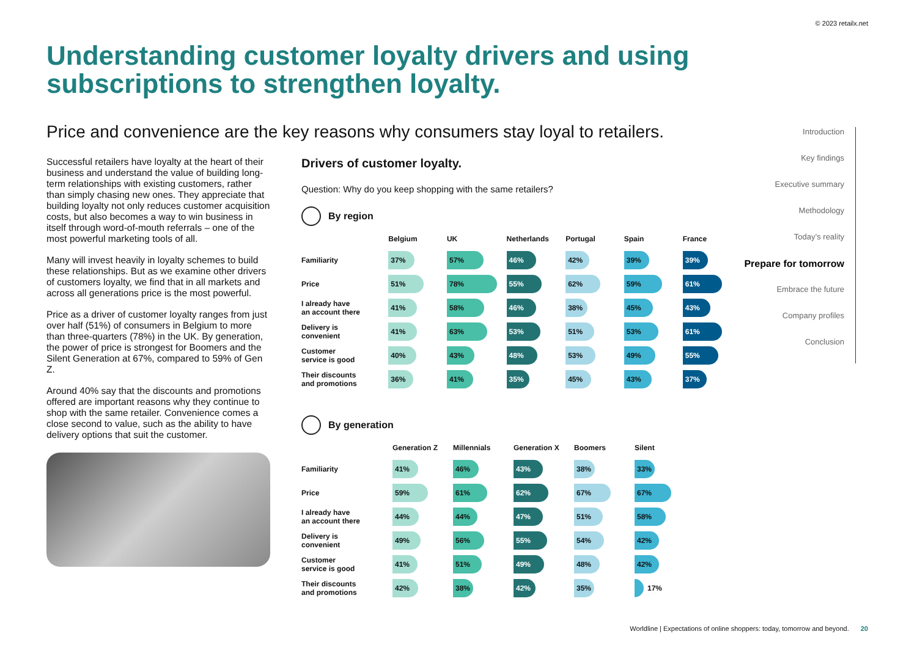© 2023 retailx.net
Understanding customer loyalty drivers and using subscriptions to strengthen loyalty.
Price and convenience are the key reasons why consumers stay loyal to retailers.
Introduction
Key findings
Executive summary
Methodology
Today’s reality
Prepare for tomorrow
Embrace the future
Company profiles
Conclusion
Successful retailers have loyalty at the heart of their business and understand the value of building long-term relationships with existing customers, rather than simply chasing new ones. They appreciate that building loyalty not only reduces customer acquisition costs, but also becomes a way to win business in itself through word-of-mouth referrals – one of the most powerful marketing tools of all.
Many will invest heavily in loyalty schemes to build these relationships. But as we examine other drivers of customers loyalty, we find that in all markets and across all generations price is the most powerful.
Price as a driver of customer loyalty ranges from just over half (51%) of consumers in Belgium to more than three-quarters (78%) in the UK. By generation, the power of price is strongest for Boomers and the Silent Generation at 67%, compared to 59% of Gen Z.
Around 40% say that the discounts and promotions offered are important reasons why they continue to shop with the same retailer. Convenience comes a close second to value, such as the ability to have delivery options that suit the customer.
Drivers of customer loyalty.
Question: Why do you keep shopping with the same retailers?
By region
| | Belgium | UK | Netherlands | Portugal | Spain | France |
| --- | --- | --- | --- | --- | --- | --- |
| Familiarity | 37% | 57% | 46% | 42% | 39% | 39% |
| Price | 51% | 78% | 55% | 62% | 59% | 61% |
| I already have an account there | 41% | 58% | 46% | 38% | 45% | 43% |
| Delivery is convenient | 41% | 63% | 53% | 51% | 53% | 61% |
| Customer service is good | 40% | 43% | 48% | 53% | 49% | 55% |
| Their discounts and promotions | 36% | 41% | 35% | 45% | 43% | 37% |
By generation
| | Generation Z | Millennials | Generation X | Boomers | Silent |
| --- | --- | --- | --- | --- | --- |
| Familiarity | 41% | 46% | 43% | 38% | 33% |
| Price | 59% | 61% | 62% | 67% | 67% |
| I already have an account there | 44% | 44% | 47% | 51% | 58% |
| Delivery is convenient | 49% | 56% | 55% | 54% | 42% |
| Customer service is good | 41% | 51% | 49% | 48% | 42% |
| Their discounts and promotions | 42% | 38% | 42% | 35% | 17% |
Worldline | Expectations of online shoppers: today, tomorrow and beyond. 20